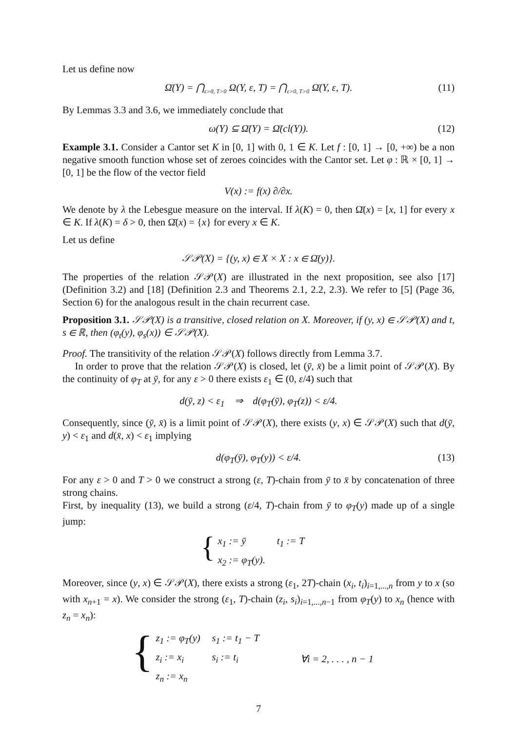Let us define now
Ω̄(Y) = ⋂<sub>ε>0, T>0</sub> Ω(Y, ε, T) = ⋂<sub>ε>0, T>0</sub> Ω̄(Y, ε, T). (11)
By Lemmas 3.3 and 3.6, we immediately conclude that
ω(Y) ⊆ Ω̄(Y) = Ω̄(cl(Y)). (12)
Example 3.1. Consider a Cantor set K in [0, 1] with 0, 1 ∈ K. Let f : [0, 1] → [0, +∞) be a non negative smooth function whose set of zeroes coincides with the Cantor set. Let φ : ℝ × [0, 1] → [0, 1] be the flow of the vector field
V(x) := f(x) ∂/∂x.
We denote by λ the Lebesgue measure on the interval. If λ(K) = 0, then Ω̄(x) = [x, 1] for every x ∈ K. If λ(K) = δ > 0, then Ω̄(x) = {x} for every x ∈ K.
Let us define
𝒮𝒫(X) = {(y, x) ∈ X × X : x ∈ Ω̄(y)}.
The properties of the relation 𝒮𝒫(X) are illustrated in the next proposition, see also [17] (Definition 3.2) and [18] (Definition 2.3 and Theorems 2.1, 2.2, 2.3). We refer to [5] (Page 36, Section 6) for the analogous result in the chain recurrent case.
Proposition 3.1. 𝒮𝒫(X) is a transitive, closed relation on X. Moreover, if (y, x) ∈ 𝒮𝒫(X) and t, s ∈ ℝ, then (φ<sub>t</sub>(y), φ<sub>s</sub>(x)) ∈ 𝒮𝒫(X).
Proof. The transitivity of the relation 𝒮𝒫(X) follows directly from Lemma 3.7.
In order to prove that the relation 𝒮𝒫(X) is closed, let (ȳ, x̄) be a limit point of 𝒮𝒫(X). By the continuity of φ<sub>T</sub> at ȳ, for any ε > 0 there exists ε<sub>1</sub> ∈ (0, ε/4) such that
d(ȳ, z) < ε<sub>1</sub> ⇒ d(φ<sub>T</sub>(ȳ), φ<sub>T</sub>(z)) < ε/4.
Consequently, since (ȳ, x̄) is a limit point of 𝒮𝒫(X), there exists (y, x) ∈ 𝒮𝒫(X) such that d(ȳ, y) < ε<sub>1</sub> and d(x̄, x) < ε<sub>1</sub> implying
d(φ<sub>T</sub>(ȳ), φ<sub>T</sub>(y)) < ε/4. (13)
For any ε > 0 and T > 0 we construct a strong (ε, T)-chain from ȳ to x̄ by concatenation of three strong chains.
First, by inequality (13), we build a strong (ε/4, T)-chain from ȳ to φ<sub>T</sub>(y) made up of a single jump:
{
| x<sub>1</sub> := ȳ | t<sub>1</sub> := T |
| x<sub>2</sub> := φ<sub>T</sub>(y). | |
Moreover, since (y, x) ∈ 𝒮𝒫(X), there exists a strong (ε<sub>1</sub>, 2T)-chain (x<sub>i</sub>, t<sub>i</sub>)<sub>i=1,...,n</sub> from y to x (so with x<sub>n+1</sub> = x). We consider the strong (ε<sub>1</sub>, T)-chain (z<sub>i</sub>, s<sub>i</sub>)<sub>i=1,...,n−1</sub> from φ<sub>T</sub>(y) to x<sub>n</sub> (hence with z<sub>n</sub> = x<sub>n</sub>):
{
| z<sub>1</sub> := φ<sub>T</sub>(y) | s<sub>1</sub> := t<sub>1</sub> − T | |
| z<sub>i</sub> := x<sub>i</sub> | s<sub>i</sub> := t<sub>i</sub> | ∀i = 2, . . . , n − 1 |
| z<sub>n</sub> := x<sub>n</sub> | | |
7